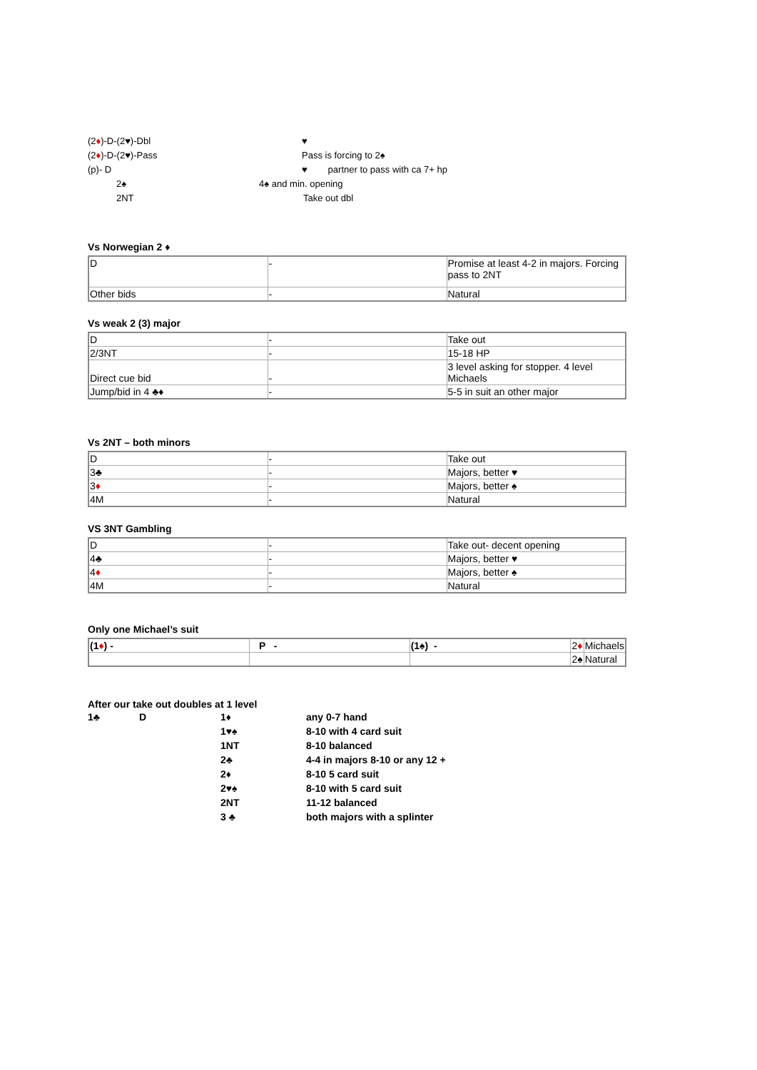(2♦)-D-(2♥)-Dbl ♥
(2♦)-D-(2♥)-Pass Pass is forcing to 2♠
(p)- D ♥ partner to pass with ca 7+ hp
2♠ 4♠ and min. opening
2NT Take out dbl
Vs Norwegian 2 ♦
| D | - | Promise at least 4-2 in majors. Forcing pass to 2NT |
| Other bids | - | Natural |
Vs weak 2 (3) major
| D | - | Take out |
| 2/3NT | - | 15-18 HP |
| Direct cue bid | - | 3 level asking for stopper. 4 level Michaels |
| Jump/bid in 4 ♣♦ | - | 5-5 in suit an other major |
Vs 2NT – both minors
| D | - | Take out |
| 3♣ | - | Majors, better ♥ |
| 3 ♦ | - | Majors, better ♠ |
| 4M | - | Natural |
VS 3NT Gambling
| D | - | Take out- decent opening |
| 4♣ | - | Majors, better ♥ |
| 4 ♦ | - | Majors, better ♠ |
| 4M | - | Natural |
Only one Michael’s suit
| (1 ♦ ) - | P - | (1♠) - | 2 ♦ | Michaels |
| | | | 2♠ | Natural |
After our take out doubles at 1 level
1♣ D 1♦ any 0-7 hand
1♥♠ 8-10 with 4 card suit
1NT 8-10 balanced
2♣ 4-4 in majors 8-10 or any 12 +
2♦ 8-10 5 card suit
2♥♠ 8-10 with 5 card suit
2NT 11-12 balanced
3 ♣ both majors with a splinter